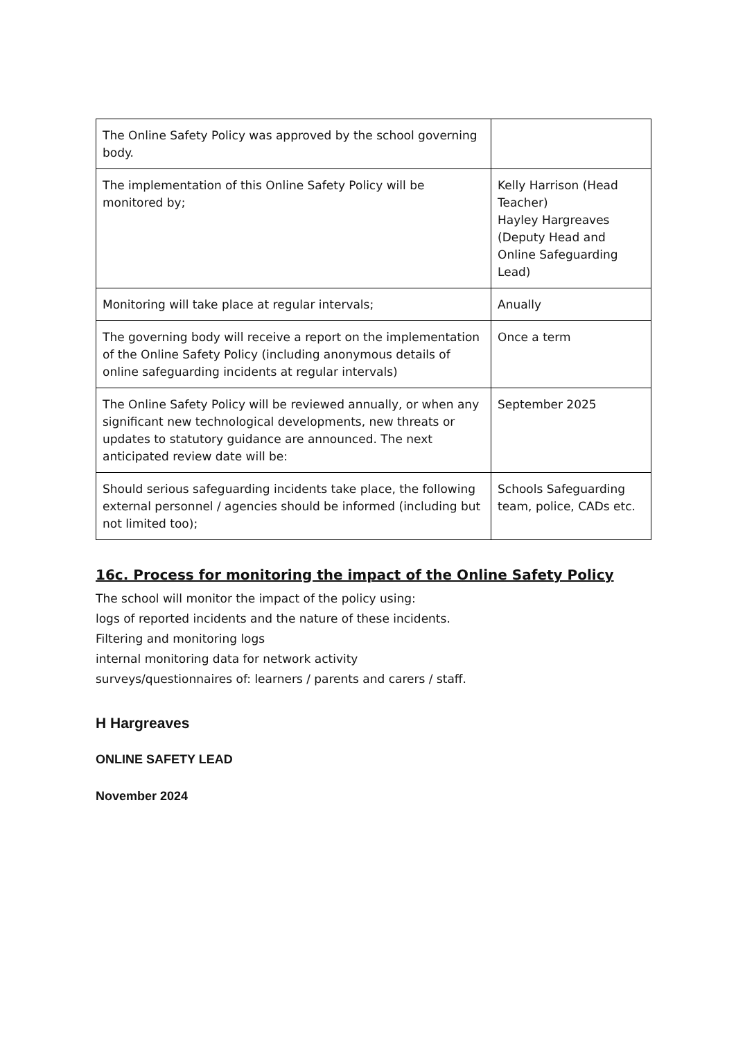| The Online Safety Policy was approved by the school governing body. | |
| The implementation of this Online Safety Policy will be monitored by; | Kelly Harrison (Head Teacher) Hayley Hargreaves (Deputy Head and Online Safeguarding Lead) |
| Monitoring will take place at regular intervals; | Anually |
| The governing body will receive a report on the implementation of the Online Safety Policy (including anonymous details of online safeguarding incidents at regular intervals) | Once a term |
| The Online Safety Policy will be reviewed annually, or when any significant new technological developments, new threats or updates to statutory guidance are announced. The next anticipated review date will be: | September 2025 |
| Should serious safeguarding incidents take place, the following external personnel / agencies should be informed (including but not limited too); | Schools Safeguarding team, police, CADs etc. |
16c. Process for monitoring the impact of the Online Safety Policy
The school will monitor the impact of the policy using:
logs of reported incidents and the nature of these incidents.
Filtering and monitoring logs
internal monitoring data for network activity
surveys/questionnaires of: learners / parents and carers / staff.
H Hargreaves
ONLINE SAFETY LEAD
November 2024